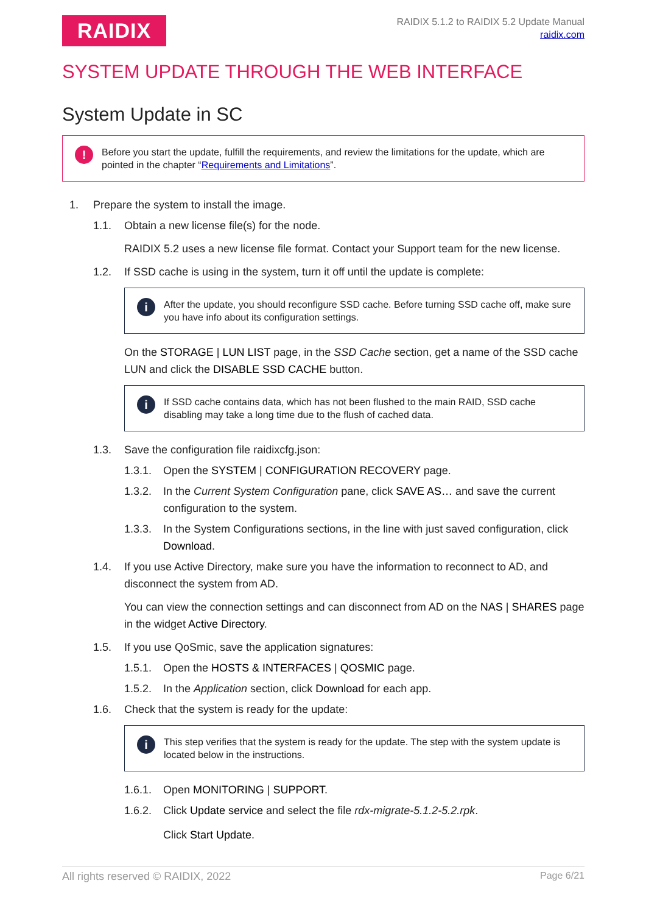RAIDIX
RAIDIX 5.1.2 to RAIDIX 5.2 Update Manual
raidix.com
SYSTEM UPDATE THROUGH THE WEB INTERFACE
System Update in SC
!
Before you start the update, fulfill the requirements, and review the limitations for the update, which are pointed in the chapter “Requirements and Limitations”.
1. Prepare the system to install the image.
1.1. Obtain a new license file(s) for the node.
RAIDIX 5.2 uses a new license file format. Contact your Support team for the new license.
1.2. If SSD cache is using in the system, turn it off until the update is complete:
i
After the update, you should reconfigure SSD cache. Before turning SSD cache off, make sure you have info about its configuration settings.
On the STORAGE | LUN LIST page, in the SSD Cache section, get a name of the SSD cache LUN and click the DISABLE SSD CACHE button.
i
If SSD cache contains data, which has not been flushed to the main RAID, SSD cache disabling may take a long time due to the flush of cached data.
1.3. Save the configuration file raidixcfg.json:
1.3.1. Open the SYSTEM | CONFIGURATION RECOVERY page.
1.3.2. In the Current System Configuration pane, click SAVE AS… and save the current configuration to the system.
1.3.3. In the System Configurations sections, in the line with just saved configuration, click Download.
1.4. If you use Active Directory, make sure you have the information to reconnect to AD, and disconnect the system from AD.
You can view the connection settings and can disconnect from AD on the NAS | SHARES page in the widget Active Directory.
1.5. If you use QoSmic, save the application signatures:
1.5.1. Open the HOSTS & INTERFACES | QOSMIC page.
1.5.2. In the Application section, click Download for each app.
1.6. Check that the system is ready for the update:
i
This step verifies that the system is ready for the update. The step with the system update is located below in the instructions.
1.6.1. Open MONITORING | SUPPORT.
1.6.2. Click Update service and select the file rdx-migrate-5.1.2-5.2.rpk.
Click Start Update.
All rights reserved © RAIDIX, 2022 Page 6/21